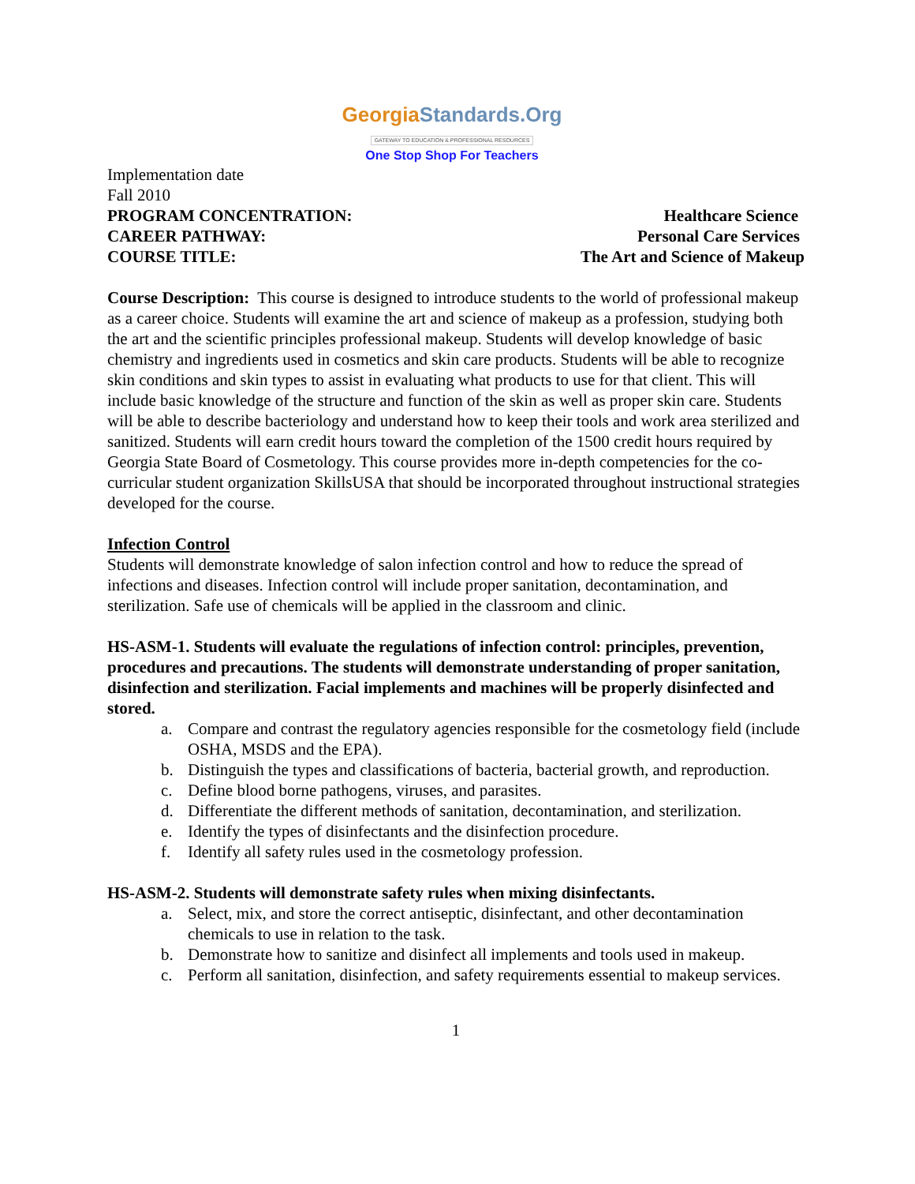GeorgiaStandards.Org
GATEWAY TO EDUCATION & PROFESSIONAL RESOURCES
One Stop Shop For Teachers
Implementation date
Fall 2010
PROGRAM CONCENTRATION: Healthcare Science
CAREER PATHWAY: Personal Care Services
COURSE TITLE: The Art and Science of Makeup
Course Description: This course is designed to introduce students to the world of professional makeup as a career choice. Students will examine the art and science of makeup as a profession, studying both the art and the scientific principles professional makeup. Students will develop knowledge of basic chemistry and ingredients used in cosmetics and skin care products. Students will be able to recognize skin conditions and skin types to assist in evaluating what products to use for that client. This will include basic knowledge of the structure and function of the skin as well as proper skin care. Students will be able to describe bacteriology and understand how to keep their tools and work area sterilized and sanitized. Students will earn credit hours toward the completion of the 1500 credit hours required by Georgia State Board of Cosmetology. This course provides more in-depth competencies for the co-curricular student organization SkillsUSA that should be incorporated throughout instructional strategies developed for the course.
Infection Control
Students will demonstrate knowledge of salon infection control and how to reduce the spread of infections and diseases. Infection control will include proper sanitation, decontamination, and sterilization. Safe use of chemicals will be applied in the classroom and clinic.
HS-ASM-1. Students will evaluate the regulations of infection control: principles, prevention, procedures and precautions. The students will demonstrate understanding of proper sanitation, disinfection and sterilization. Facial implements and machines will be properly disinfected and stored.
a. Compare and contrast the regulatory agencies responsible for the cosmetology field (include OSHA, MSDS and the EPA).
b. Distinguish the types and classifications of bacteria, bacterial growth, and reproduction.
c. Define blood borne pathogens, viruses, and parasites.
d. Differentiate the different methods of sanitation, decontamination, and sterilization.
e. Identify the types of disinfectants and the disinfection procedure.
f. Identify all safety rules used in the cosmetology profession.
HS-ASM-2. Students will demonstrate safety rules when mixing disinfectants.
a. Select, mix, and store the correct antiseptic, disinfectant, and other decontamination chemicals to use in relation to the task.
b. Demonstrate how to sanitize and disinfect all implements and tools used in makeup.
c. Perform all sanitation, disinfection, and safety requirements essential to makeup services.
1